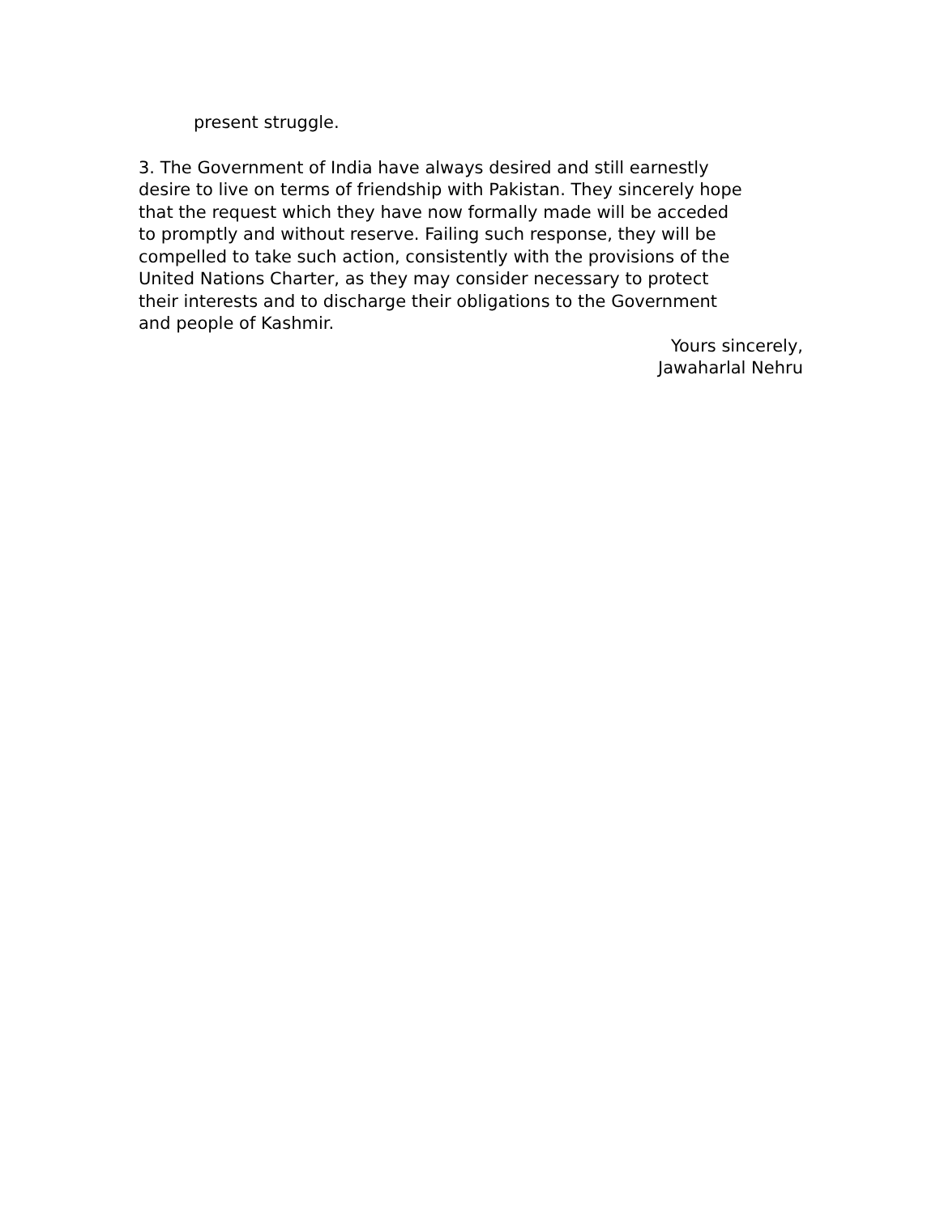present struggle.
3. The Government of India have always desired and still earnestly
desire to live on terms of friendship with Pakistan. They sincerely hope
that the request which they have now formally made will be acceded
to promptly and without reserve. Failing such response, they will be
compelled to take such action, consistently with the provisions of the
United Nations Charter, as they may consider necessary to protect
their interests and to discharge their obligations to the Government
and people of Kashmir.
Yours sincerely,
Jawaharlal Nehru